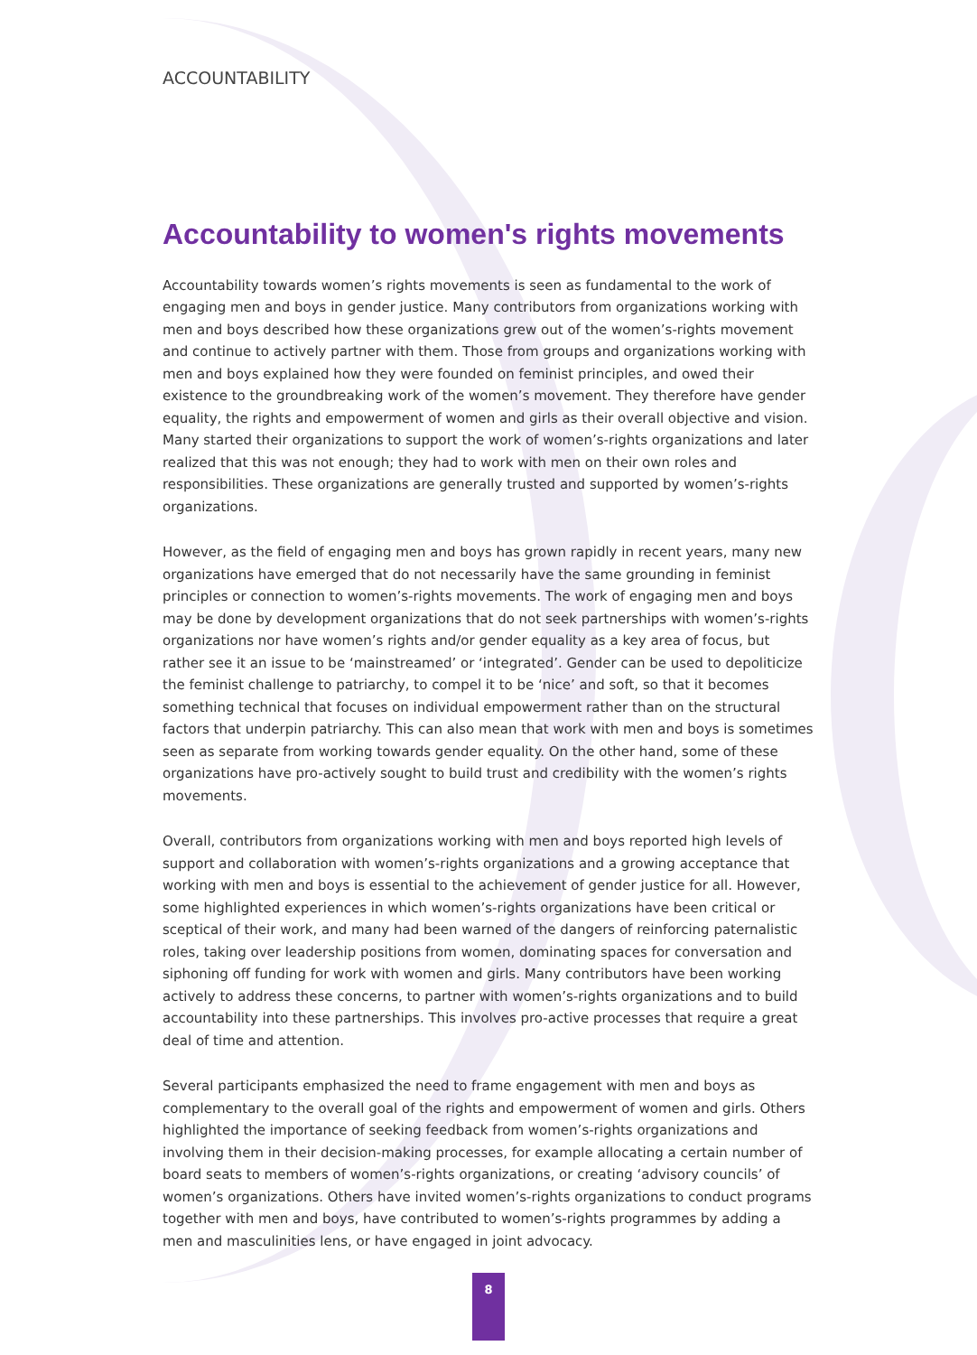ACCOUNTABILITY
Accountability to women's rights movements
Accountability towards women’s rights movements is seen as fundamental to the work of engaging men and boys in gender justice. Many contributors from organizations working with men and boys described how these organizations grew out of the women’s-rights movement and continue to actively partner with them. Those from groups and organizations working with men and boys explained how they were founded on feminist principles, and owed their existence to the groundbreaking work of the women’s movement. They therefore have gender equality, the rights and empowerment of women and girls as their overall objective and vision. Many started their organizations to support the work of women’s-rights organizations and later realized that this was not enough; they had to work with men on their own roles and responsibilities. These organizations are generally trusted and supported by women’s-rights organizations.
However, as the field of engaging men and boys has grown rapidly in recent years, many new organizations have emerged that do not necessarily have the same grounding in feminist principles or connection to women’s-rights movements. The work of engaging men and boys may be done by development organizations that do not seek partnerships with women’s-rights organizations nor have women’s rights and/or gender equality as a key area of focus, but rather see it an issue to be ‘mainstreamed’ or ‘integrated’. Gender can be used to depoliticize the feminist challenge to patriarchy, to compel it to be ‘nice’ and soft, so that it becomes something technical that focuses on individual empowerment rather than on the structural factors that underpin patriarchy. This can also mean that work with men and boys is sometimes seen as separate from working towards gender equality. On the other hand, some of these organizations have pro-actively sought to build trust and credibility with the women’s rights movements.
Overall, contributors from organizations working with men and boys reported high levels of support and collaboration with women’s-rights organizations and a growing acceptance that working with men and boys is essential to the achievement of gender justice for all. However, some highlighted experiences in which women’s-rights organizations have been critical or sceptical of their work, and many had been warned of the dangers of reinforcing paternalistic roles, taking over leadership positions from women, dominating spaces for conversation and siphoning off funding for work with women and girls. Many contributors have been working actively to address these concerns, to partner with women’s-rights organizations and to build accountability into these partnerships. This involves pro-active processes that require a great deal of time and attention.
Several participants emphasized the need to frame engagement with men and boys as complementary to the overall goal of the rights and empowerment of women and girls. Others highlighted the importance of seeking feedback from women’s-rights organizations and involving them in their decision-making processes, for example allocating a certain number of board seats to members of women’s-rights organizations, or creating ‘advisory councils’ of women’s organizations. Others have invited women’s-rights organizations to conduct programs together with men and boys, have contributed to women’s-rights programmes by adding a men and masculinities lens, or have engaged in joint advocacy.
8